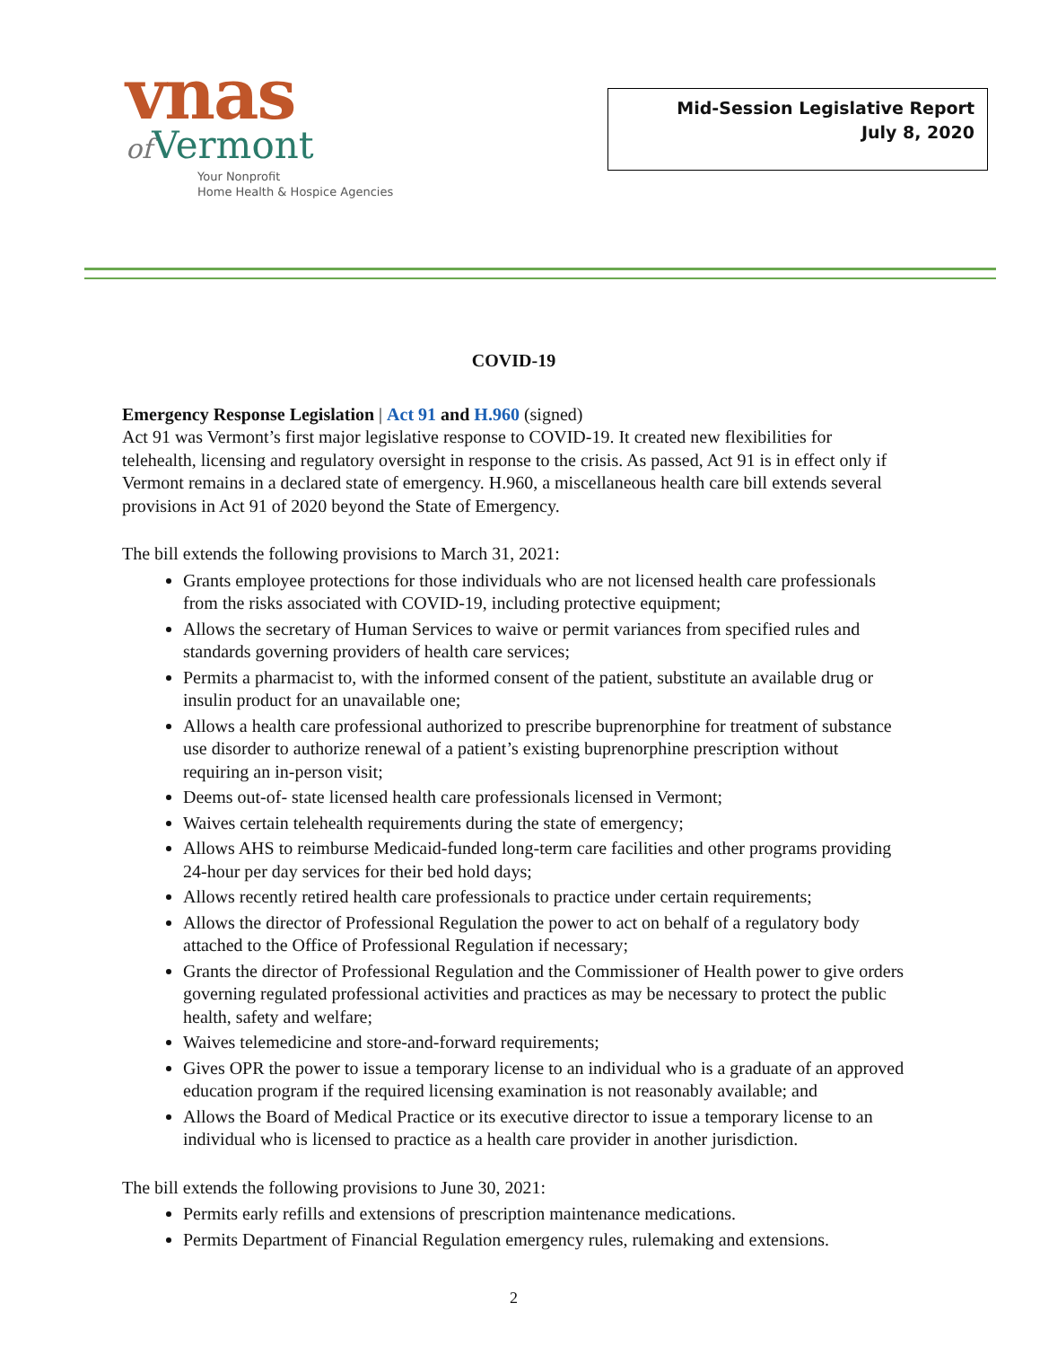vnas
of Vermont
Your Nonprofit
Home Health & Hospice Agencies
Mid-Session Legislative Report
July 8, 2020
COVID-19
Emergency Response Legislation | Act 91 and H.960 (signed)
Act 91 was Vermont’s first major legislative response to COVID-19. It created new flexibilities for telehealth, licensing and regulatory oversight in response to the crisis. As passed, Act 91 is in effect only if Vermont remains in a declared state of emergency. H.960, a miscellaneous health care bill extends several provisions in Act 91 of 2020 beyond the State of Emergency.
The bill extends the following provisions to March 31, 2021:
Grants employee protections for those individuals who are not licensed health care professionals from the risks associated with COVID-19, including protective equipment;
Allows the secretary of Human Services to waive or permit variances from specified rules and standards governing providers of health care services;
Permits a pharmacist to, with the informed consent of the patient, substitute an available drug or insulin product for an unavailable one;
Allows a health care professional authorized to prescribe buprenorphine for treatment of substance use disorder to authorize renewal of a patient’s existing buprenorphine prescription without requiring an in-person visit;
Deems out-of- state licensed health care professionals licensed in Vermont;
Waives certain telehealth requirements during the state of emergency;
Allows AHS to reimburse Medicaid-funded long-term care facilities and other programs providing 24-hour per day services for their bed hold days;
Allows recently retired health care professionals to practice under certain requirements;
Allows the director of Professional Regulation the power to act on behalf of a regulatory body attached to the Office of Professional Regulation if necessary;
Grants the director of Professional Regulation and the Commissioner of Health power to give orders governing regulated professional activities and practices as may be necessary to protect the public health, safety and welfare;
Waives telemedicine and store-and-forward requirements;
Gives OPR the power to issue a temporary license to an individual who is a graduate of an approved education program if the required licensing examination is not reasonably available; and
Allows the Board of Medical Practice or its executive director to issue a temporary license to an individual who is licensed to practice as a health care provider in another jurisdiction.
The bill extends the following provisions to June 30, 2021:
Permits early refills and extensions of prescription maintenance medications.
Permits Department of Financial Regulation emergency rules, rulemaking and extensions.
2